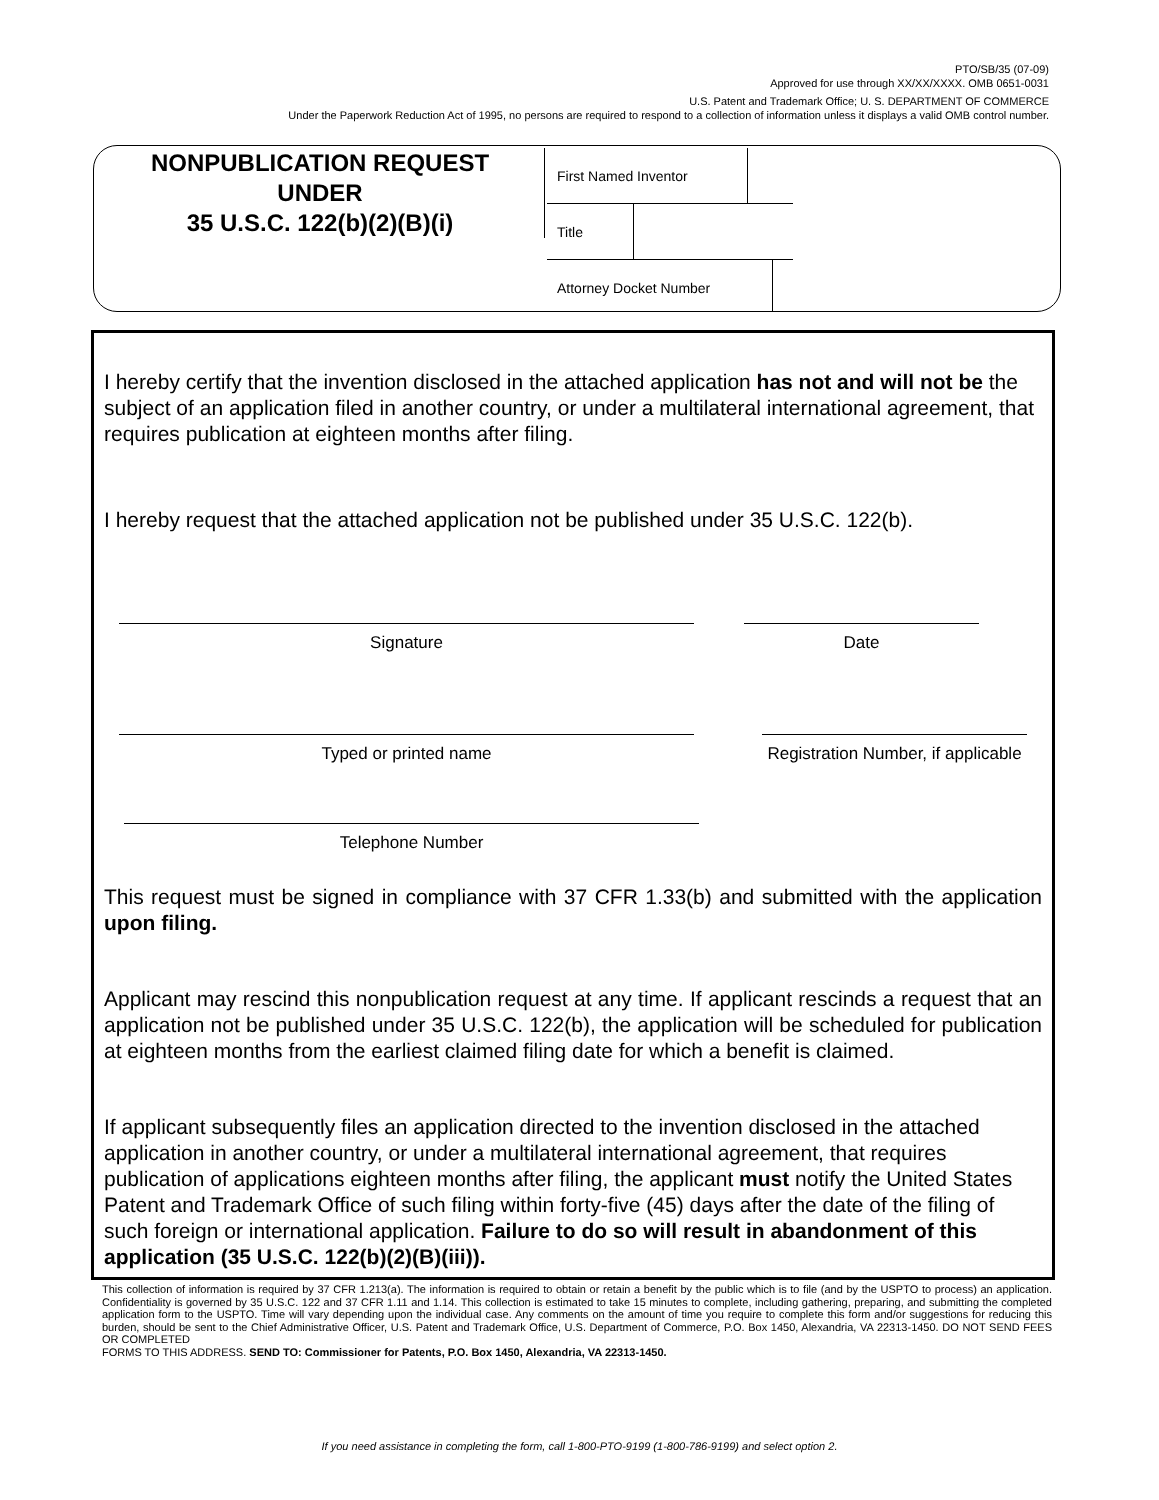PTO/SB/35 (07-09)
Approved for use through XX/XX/XXXX. OMB 0651-0031
U.S. Patent and Trademark Office; U. S. DEPARTMENT OF COMMERCE
Under the Paperwork Reduction Act of 1995, no persons are required to respond to a collection of information unless it displays a valid OMB control number.
| NONPUBLICATION REQUEST UNDER 35 U.S.C. 122(b)(2)(B)(i) | First Named Inventor Title Attorney Docket Number |
I hereby certify that the invention disclosed in the attached application has not and will not be the subject of an application filed in another country, or under a multilateral international agreement, that requires publication at eighteen months after filing.
I hereby request that the attached application not be published under 35 U.S.C. 122(b).
Signature Date
Typed or printed name Registration Number, if applicable
Telephone Number
This request must be signed in compliance with 37 CFR 1.33(b) and submitted with the application upon filing.
Applicant may rescind this nonpublication request at any time. If applicant rescinds a request that an application not be published under 35 U.S.C. 122(b), the application will be scheduled for publication at eighteen months from the earliest claimed filing date for which a benefit is claimed.
If applicant subsequently files an application directed to the invention disclosed in the attached application in another country, or under a multilateral international agreement, that requires publication of applications eighteen months after filing, the applicant must notify the United States Patent and Trademark Office of such filing within forty-five (45) days after the date of the filing of such foreign or international application. Failure to do so will result in abandonment of this application (35 U.S.C. 122(b)(2)(B)(iii)).
This collection of information is required by 37 CFR 1.213(a). The information is required to obtain or retain a benefit by the public which is to file (and by the USPTO to process) an application. Confidentiality is governed by 35 U.S.C. 122 and 37 CFR 1.11 and 1.14. This collection is estimated to take 15 minutes to complete, including gathering, preparing, and submitting the completed application form to the USPTO. Time will vary depending upon the individual case. Any comments on the amount of time you require to complete this form and/or suggestions for reducing this burden, should be sent to the Chief Administrative Officer, U.S. Patent and Trademark Office, U.S. Department of Commerce, P.O. Box 1450, Alexandria, VA 22313-1450. DO NOT SEND FEES OR COMPLETED
FORMS TO THIS ADDRESS. SEND TO: Commissioner for Patents, P.O. Box 1450, Alexandria, VA 22313-1450.
If you need assistance in completing the form, call 1-800-PTO-9199 (1-800-786-9199) and select option 2.